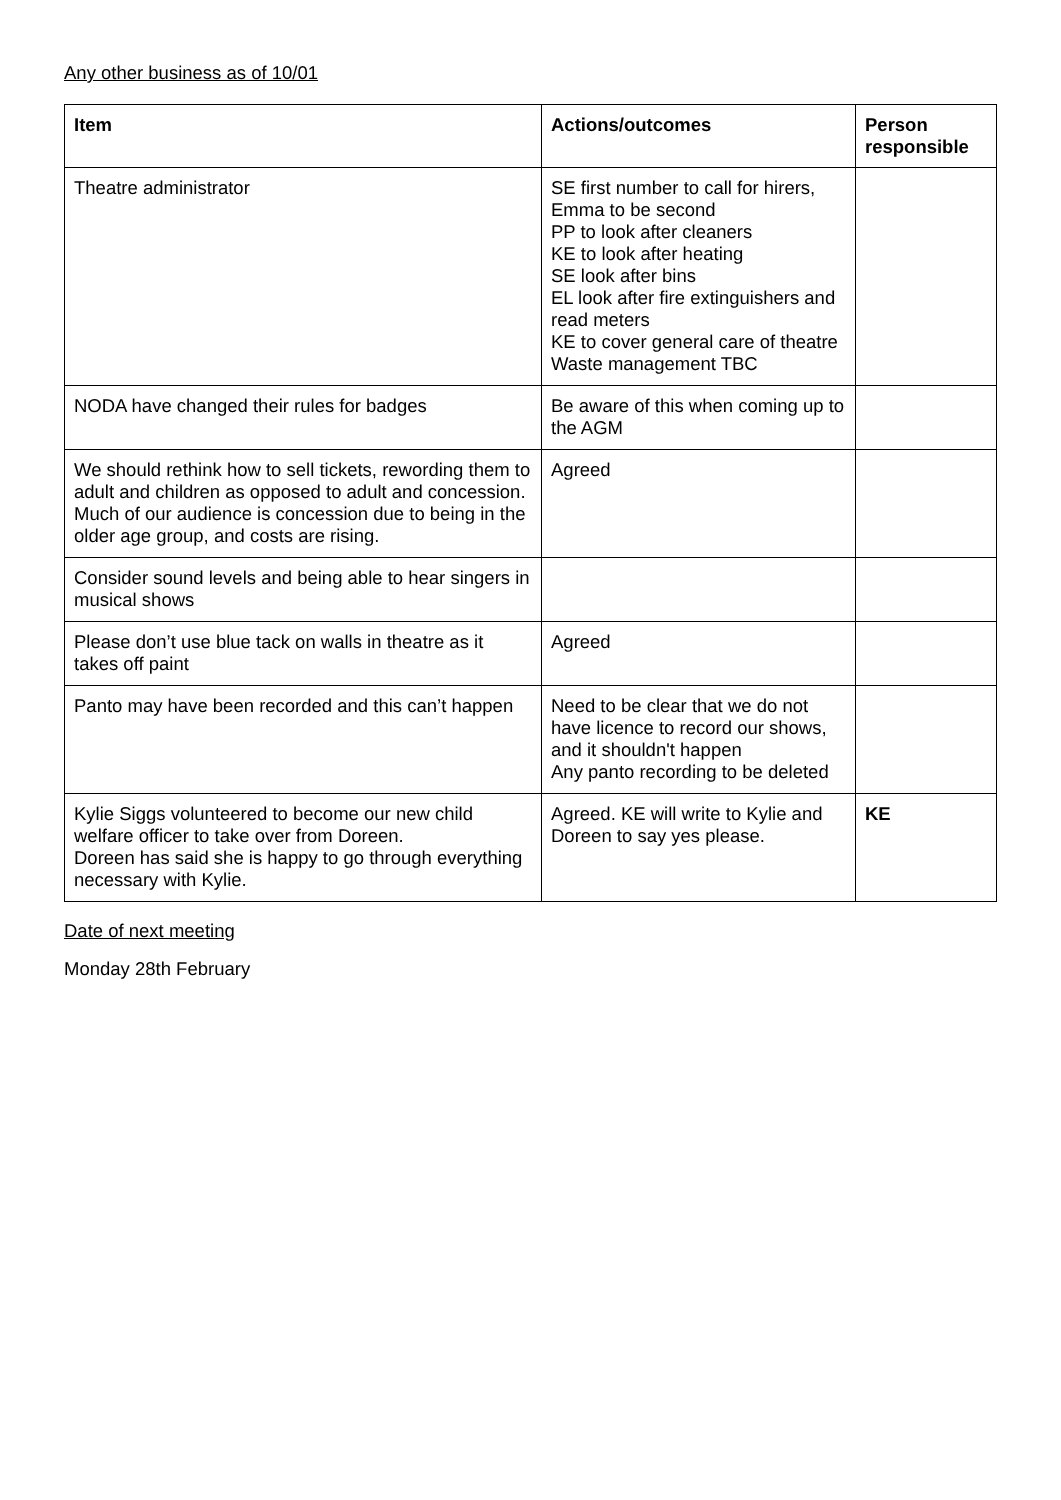Any other business as of 10/01
| Item | Actions/outcomes | Person responsible |
| --- | --- | --- |
| Theatre administrator | SE first number to call for hirers, Emma to be second PP to look after cleaners KE to look after heating SE look after bins EL look after fire extinguishers and read meters KE to cover general care of theatre Waste management TBC | |
| NODA have changed their rules for badges | Be aware of this when coming up to the AGM | |
| We should rethink how to sell tickets, rewording them to adult and children as opposed to adult and concession. Much of our audience is concession due to being in the older age group, and costs are rising. | Agreed | |
| Consider sound levels and being able to hear singers in musical shows | | |
| Please don’t use blue tack on walls in theatre as it takes off paint | Agreed | |
| Panto may have been recorded and this can’t happen | Need to be clear that we do not have licence to record our shows, and it shouldn't happen Any panto recording to be deleted | |
| Kylie Siggs volunteered to become our new child welfare officer to take over from Doreen. Doreen has said she is happy to go through everything necessary with Kylie. | Agreed. KE will write to Kylie and Doreen to say yes please. | KE |
Date of next meeting
Monday 28th February